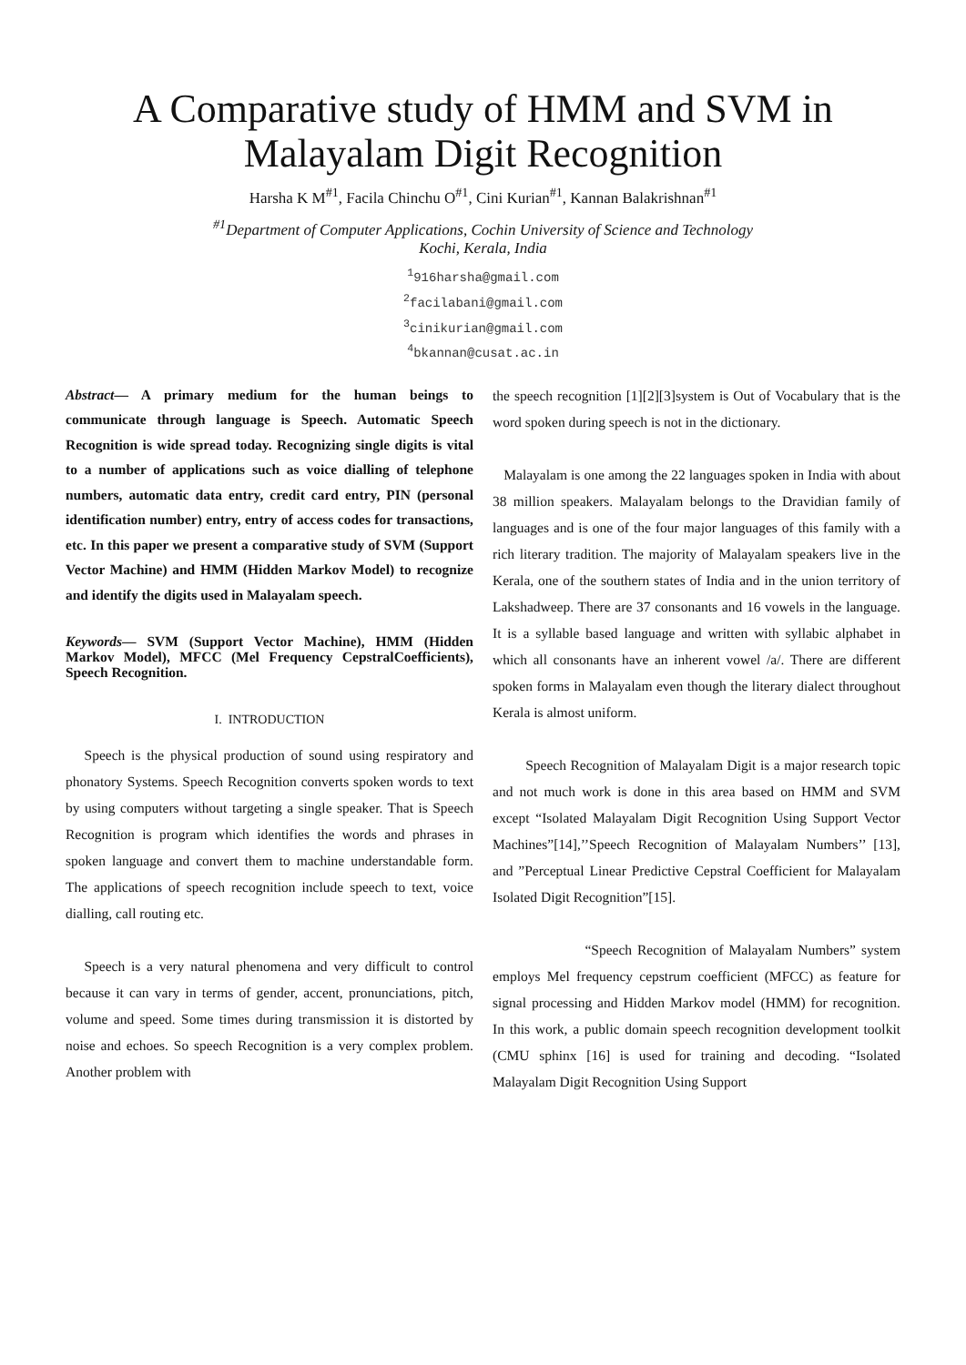A Comparative study of HMM and SVM in
Malayalam Digit Recognition
Harsha K M<sup>#1</sup>, Facila Chinchu O<sup>#1</sup>, Cini Kurian<sup>#1</sup>, Kannan Balakrishnan<sup>#1</sup>
<sup>#1</sup>Department of Computer Applications, Cochin University of Science and Technology
Kochi, Kerala, India
<sup>1</sup> 916harsha@gmail.com
<sup>2</sup> facilabani@gmail.com
<sup>3</sup> cinikurian@gmail.com
<sup>4</sup> bkannan@cusat.ac.in
Abstract— A primary medium for the human beings to communicate through language is Speech. Automatic Speech Recognition is wide spread today. Recognizing single digits is vital to a number of applications such as voice dialling of telephone numbers, automatic data entry, credit card entry, PIN (personal identification number) entry, entry of access codes for transactions, etc. In this paper we present a comparative study of SVM (Support Vector Machine) and HMM (Hidden Markov Model) to recognize and identify the digits used in Malayalam speech.
Keywords— SVM (Support Vector Machine), HMM (Hidden Markov Model), MFCC (Mel Frequency CepstralCoefficients), Speech Recognition.
I. INTRODUCTION
Speech is the physical production of sound using respiratory and phonatory Systems. Speech Recognition converts spoken words to text by using computers without targeting a single speaker. That is Speech Recognition is program which identifies the words and phrases in spoken language and convert them to machine understandable form. The applications of speech recognition include speech to text, voice dialling, call routing etc.
Speech is a very natural phenomena and very difficult to control because it can vary in terms of gender, accent, pronunciations, pitch, volume and speed. Some times during transmission it is distorted by noise and echoes. So speech Recognition is a very complex problem. Another problem with
the speech recognition [1][2][3]system is Out of Vocabulary that is the word spoken during speech is not in the dictionary.
Malayalam is one among the 22 languages spoken in India with about 38 million speakers. Malayalam belongs to the Dravidian family of languages and is one of the four major languages of this family with a rich literary tradition. The majority of Malayalam speakers live in the Kerala, one of the southern states of India and in the union territory of Lakshadweep. There are 37 consonants and 16 vowels in the language. It is a syllable based language and written with syllabic alphabet in which all consonants have an inherent vowel /a/. There are different spoken forms in Malayalam even though the literary dialect throughout Kerala is almost uniform.
Speech Recognition of Malayalam Digit is a major research topic and not much work is done in this area based on HMM and SVM except “Isolated Malayalam Digit Recognition Using Support Vector Machines”[14],’’Speech Recognition of Malayalam Numbers’’ [13], and ”Perceptual Linear Predictive Cepstral Coefficient for Malayalam Isolated Digit Recognition”[15].
“Speech Recognition of Malayalam Numbers” system employs Mel frequency cepstrum coefficient (MFCC) as feature for signal processing and Hidden Markov model (HMM) for recognition. In this work, a public domain speech recognition development toolkit (CMU sphinx [16] is used for training and decoding. “Isolated Malayalam Digit Recognition Using Support